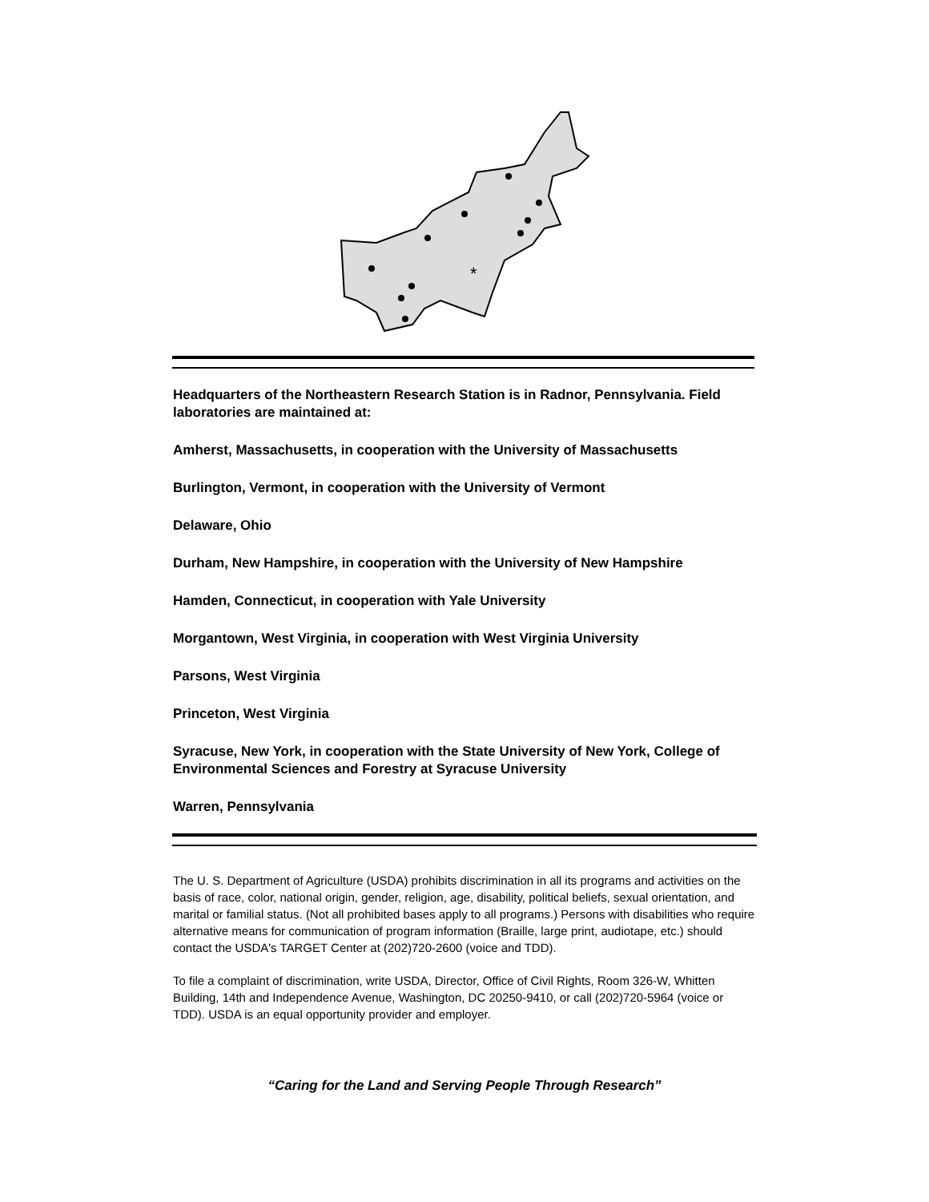*
Headquarters of the Northeastern Research Station is in Radnor, Pennsylvania. Field laboratories are maintained at:
Amherst, Massachusetts, in cooperation with the University of Massachusetts
Burlington, Vermont, in cooperation with the University of Vermont
Delaware, Ohio
Durham, New Hampshire, in cooperation with the University of New Hampshire
Hamden, Connecticut, in cooperation with Yale University
Morgantown, West Virginia, in cooperation with West Virginia University
Parsons, West Virginia
Princeton, West Virginia
Syracuse, New York, in cooperation with the State University of New York, College of Environmental Sciences and Forestry at Syracuse University
Warren, Pennsylvania
The U. S. Department of Agriculture (USDA) prohibits discrimination in all its programs and activities on the basis of race, color, national origin, gender, religion, age, disability, political beliefs, sexual orientation, and marital or familial status. (Not all prohibited bases apply to all programs.) Persons with disabilities who require alternative means for communication of program information (Braille, large print, audiotape, etc.) should contact the USDA's TARGET Center at (202)720-2600 (voice and TDD).
To file a complaint of discrimination, write USDA, Director, Office of Civil Rights, Room 326-W, Whitten Building, 14th and Independence Avenue, Washington, DC 20250-9410, or call (202)720-5964 (voice or TDD). USDA is an equal opportunity provider and employer.
“Caring for the Land and Serving People Through Research”